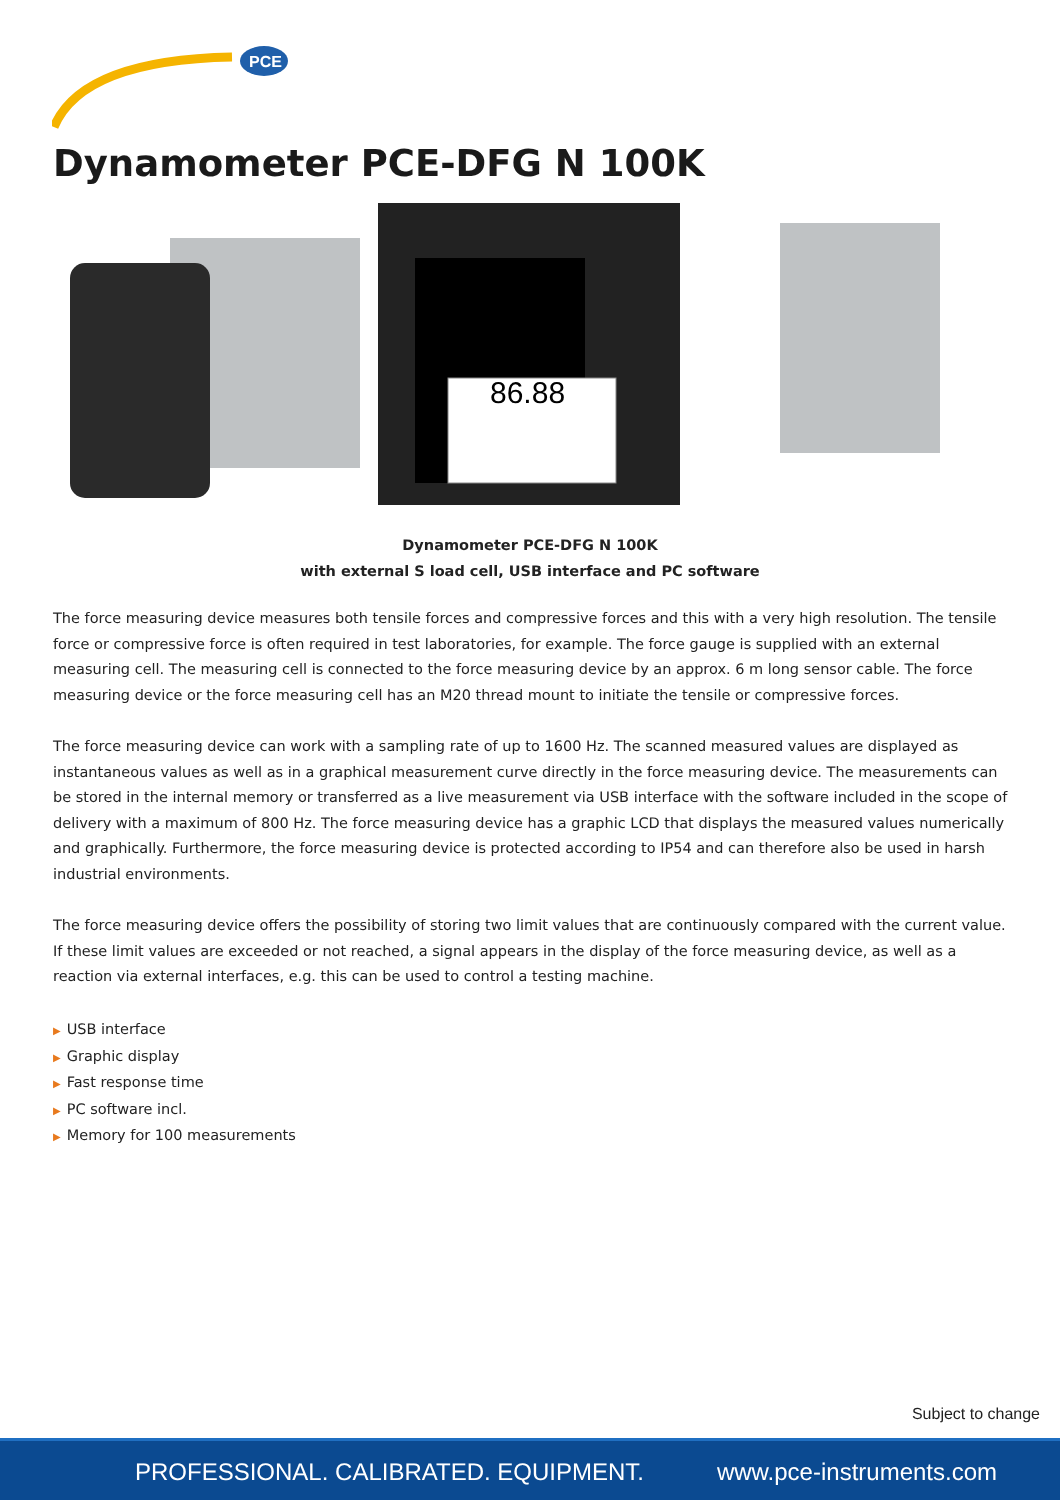PCE
Dynamometer PCE-DFG N 100K
86.88
Dynamometer PCE-DFG N 100K
with external S load cell, USB interface and PC software
The force measuring device measures both tensile forces and compressive forces and this with a very high resolution. The tensile force or compressive force is often required in test laboratories, for example. The force gauge is supplied with an external measuring cell. The measuring cell is connected to the force measuring device by an approx. 6 m long sensor cable. The force measuring device or the force measuring cell has an M20 thread mount to initiate the tensile or compressive forces.
The force measuring device can work with a sampling rate of up to 1600 Hz. The scanned measured values are displayed as instantaneous values as well as in a graphical measurement curve directly in the force measuring device. The measurements can be stored in the internal memory or transferred as a live measurement via USB interface with the software included in the scope of delivery with a maximum of 800 Hz. The force measuring device has a graphic LCD that displays the measured values numerically and graphically. Furthermore, the force measuring device is protected according to IP54 and can therefore also be used in harsh industrial environments.
The force measuring device offers the possibility of storing two limit values that are continuously compared with the current value. If these limit values are exceeded or not reached, a signal appears in the display of the force measuring device, as well as a reaction via external interfaces, e.g. this can be used to control a testing machine.
▶ USB interface
▶ Graphic display
▶ Fast response time
▶ PC software incl.
▶ Memory for 100 measurements
Subject to change
PROFESSIONAL. CALIBRATED. EQUIPMENT. www.pce-instruments.com